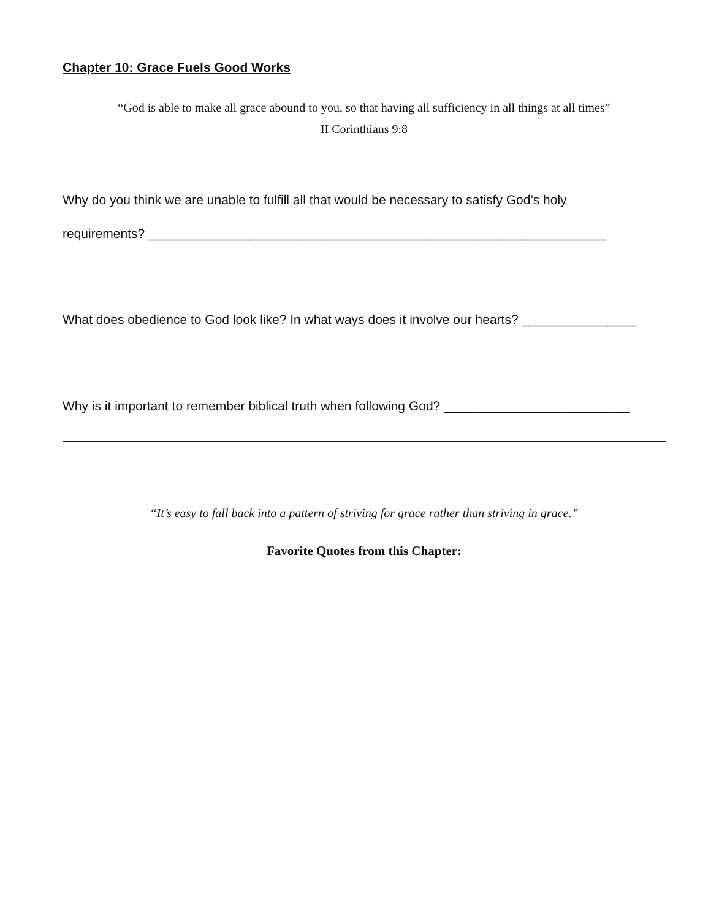Chapter 10: Grace Fuels Good Works
“God is able to make all grace abound to you, so that having all sufficiency in all things at all times”
II Corinthians 9:8
Why do you think we are unable to fulfill all that would be necessary to satisfy God’s holy
requirements? ________________________________________________________________
What does obedience to God look like? In what ways does it involve our hearts? ________________
Why is it important to remember biblical truth when following God? __________________________
“It’s easy to fall back into a pattern of striving for grace rather than striving in grace.”
Favorite Quotes from this Chapter: